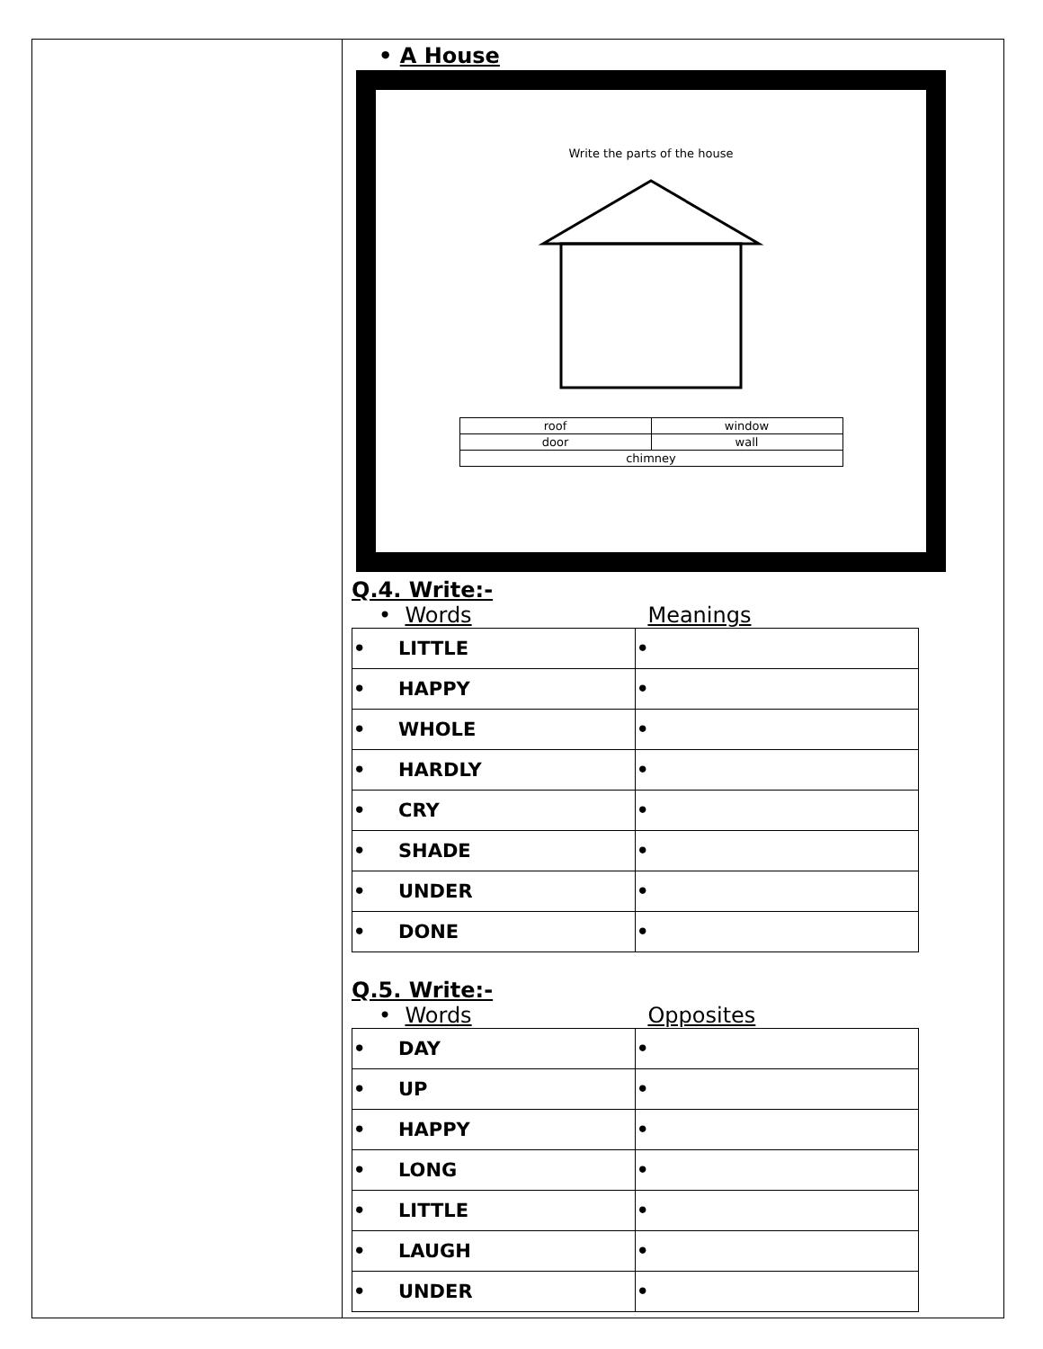• A House
Write the parts of the house
| roof | window |
| door | wall |
| chimney | |
Q.4. Write:-
• Words Meanings
| • LITTLE | • |
| • HAPPY | • |
| • WHOLE | • |
| • HARDLY | • |
| • CRY | • |
| • SHADE | • |
| • UNDER | • |
| • DONE | • |
Q.5. Write:-
• Words Opposites
| • DAY | • |
| • UP | • |
| • HAPPY | • |
| • LONG | • |
| • LITTLE | • |
| • LAUGH | • |
| • UNDER | • |